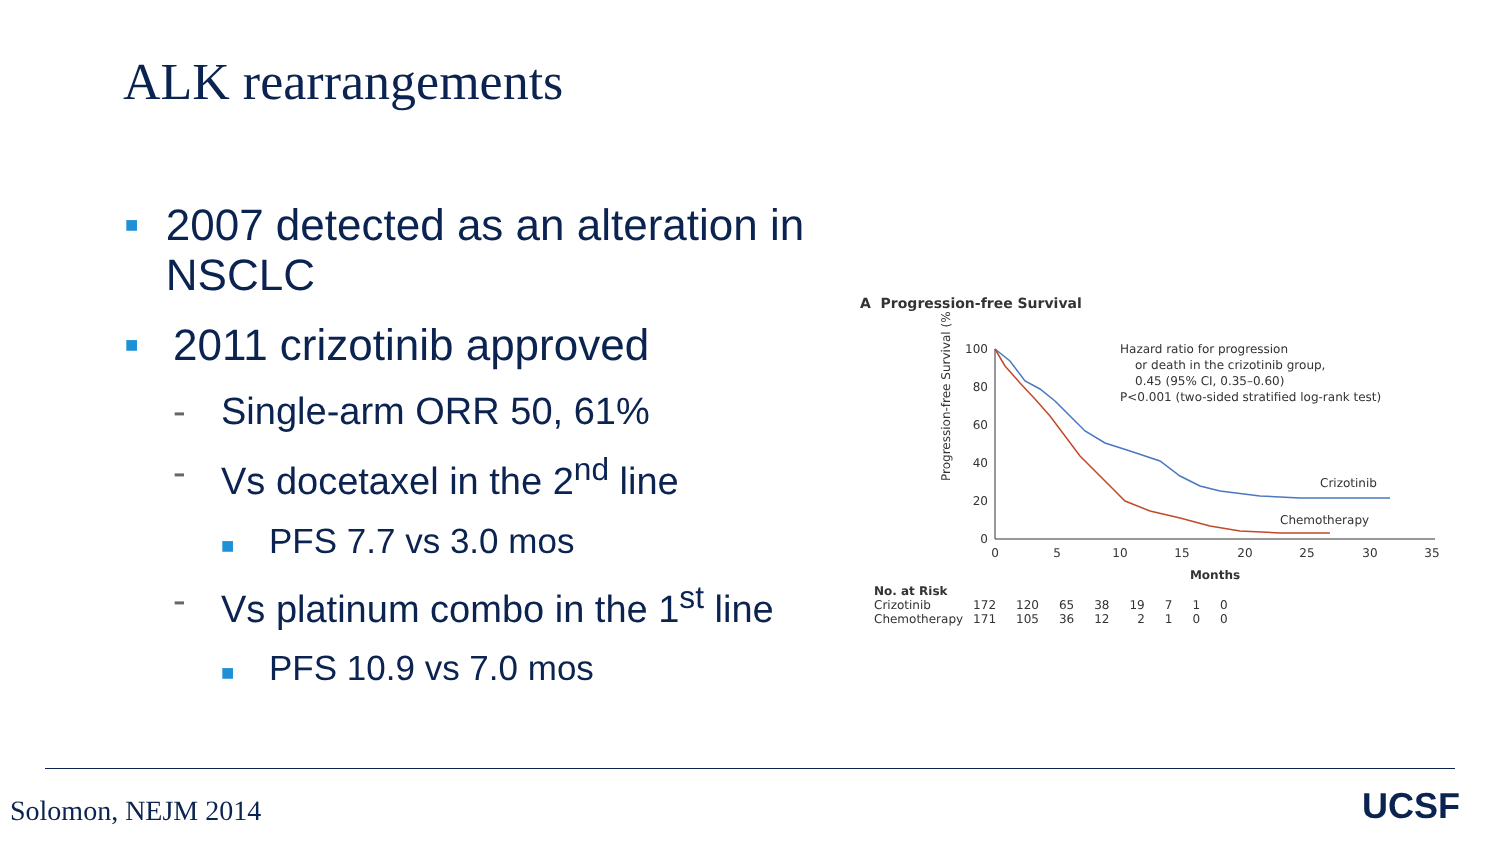ALK rearrangements
■ 2007 detected as an alteration in NSCLC
■ 2011 crizotinib approved
- Single-arm ORR 50, 61%
- Vs docetaxel in the 2<sup>nd</sup> line
■ PFS 7.7 vs 3.0 mos
- Vs platinum combo in the 1<sup>st</sup> line
■ PFS 10.9 vs 7.0 mos
A Progression-free Survival
Progression-free Survival (%)
100
80
60
40
20
0
0
5
10
15
20
25
30
35
Months
Hazard ratio for progression
or death in the crizotinib group,
0.45 (95% CI, 0.35–0.60)
P<0.001 (two-sided stratified log-rank test)
Crizotinib
Chemotherapy
| No. at Risk | | | | | | | | |
| Crizotinib | 172 | 120 | 65 | 38 | 19 | 7 | 1 | 0 |
| Chemotherapy | 171 | 105 | 36 | 12 | 2 | 1 | 0 | 0 |
Solomon, NEJM 2014 UCSF